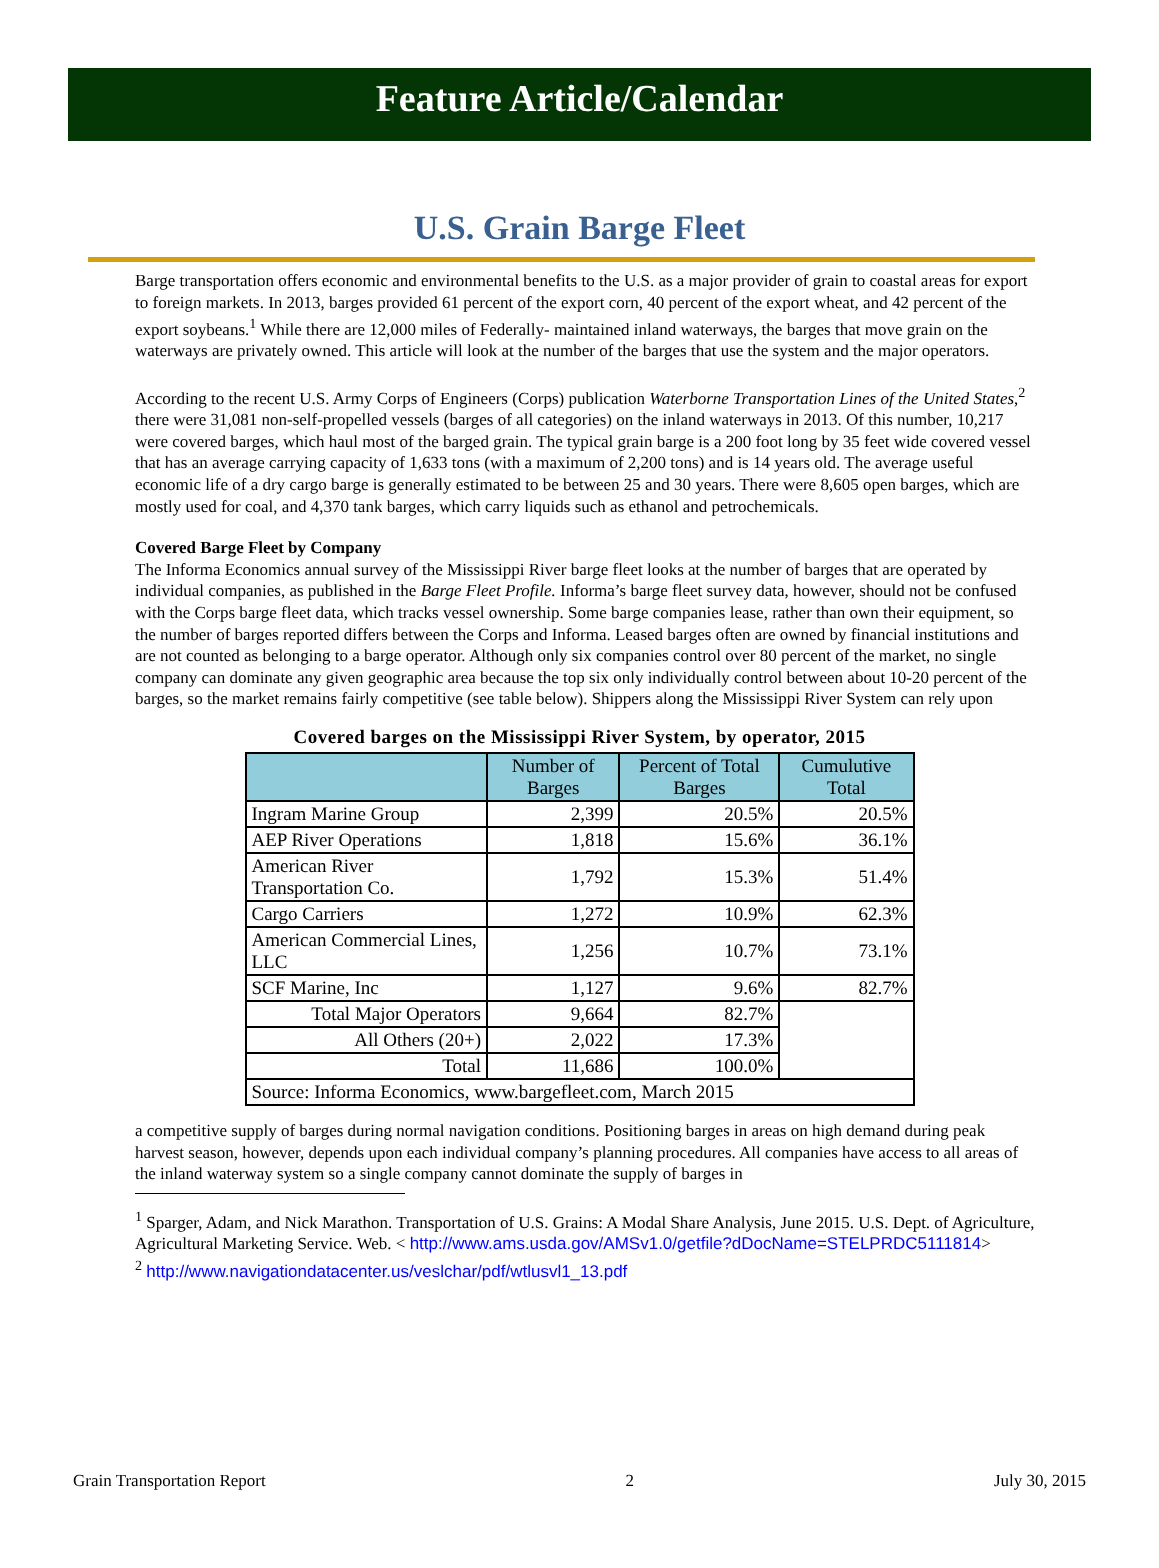Feature Article/Calendar
U.S. Grain Barge Fleet
Barge transportation offers economic and environmental benefits to the U.S. as a major provider of grain to coastal areas for export to foreign markets. In 2013, barges provided 61 percent of the export corn, 40 percent of the export wheat, and 42 percent of the export soybeans.<sup>1</sup> While there are 12,000 miles of Federally- maintained inland waterways, the barges that move grain on the waterways are privately owned. This article will look at the number of the barges that use the system and the major operators.
According to the recent U.S. Army Corps of Engineers (Corps) publication Waterborne Transportation Lines of the United States,<sup>2</sup> there were 31,081 non-self-propelled vessels (barges of all categories) on the inland waterways in 2013. Of this number, 10,217 were covered barges, which haul most of the barged grain. The typical grain barge is a 200 foot long by 35 feet wide covered vessel that has an average carrying capacity of 1,633 tons (with a maximum of 2,200 tons) and is 14 years old. The average useful economic life of a dry cargo barge is generally estimated to be between 25 and 30 years. There were 8,605 open barges, which are mostly used for coal, and 4,370 tank barges, which carry liquids such as ethanol and petrochemicals.
Covered Barge Fleet by Company
The Informa Economics annual survey of the Mississippi River barge fleet looks at the number of barges that are operated by individual companies, as published in the Barge Fleet Profile. Informa’s barge fleet survey data, however, should not be confused with the Corps barge fleet data, which tracks vessel ownership. Some barge companies lease, rather than own their equipment, so the number of barges reported differs between the Corps and Informa. Leased barges often are owned by financial institutions and are not counted as belonging to a barge operator. Although only six companies control over 80 percent of the market, no single company can dominate any given geographic area because the top six only individually control between about 10-20 percent of the barges, so the market remains fairly competitive (see table below). Shippers along the Mississippi River System can rely upon
Covered barges on the Mississippi River System, by operator, 2015
| | Number of Barges | Percent of Total Barges | Cumulutive Total |
| --- | --- | --- | --- |
| Ingram Marine Group | 2,399 | 20.5% | 20.5% |
| AEP River Operations | 1,818 | 15.6% | 36.1% |
| American River Transportation Co. | 1,792 | 15.3% | 51.4% |
| Cargo Carriers | 1,272 | 10.9% | 62.3% |
| American Commercial Lines, LLC | 1,256 | 10.7% | 73.1% |
| SCF Marine, Inc | 1,127 | 9.6% | 82.7% |
| Total Major Operators | 9,664 | 82.7% | |
| All Others (20+) | 2,022 | 17.3% | |
| Total | 11,686 | 100.0% | |
| Source: Informa Economics, www.bargefleet.com, March 2015 | | | |
a competitive supply of barges during normal navigation conditions. Positioning barges in areas on high demand during peak harvest season, however, depends upon each individual company’s planning procedures. All companies have access to all areas of the inland waterway system so a single company cannot dominate the supply of barges in
<sup>1</sup> Sparger, Adam, and Nick Marathon. Transportation of U.S. Grains: A Modal Share Analysis, June 2015. U.S. Dept. of Agriculture, Agricultural Marketing Service. Web. < http://www.ams.usda.gov/AMSv1.0/getfile?dDocName=STELPRDC5111814>
<sup>2</sup> http://www.navigationdatacenter.us/veslchar/pdf/wtlusvl1_13.pdf
Grain Transportation Report 2 July 30, 2015